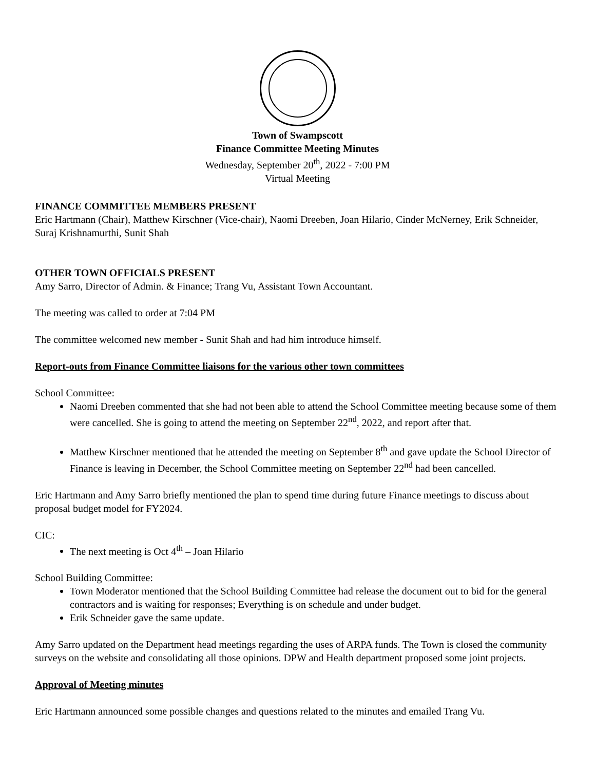Town of Swampscott
Finance Committee Meeting Minutes
Wednesday, September 20<sup>th</sup>, 2022 - 7:00 PM
Virtual Meeting
FINANCE COMMITTEE MEMBERS PRESENT
Eric Hartmann (Chair), Matthew Kirschner (Vice-chair), Naomi Dreeben, Joan Hilario, Cinder McNerney, Erik Schneider, Suraj Krishnamurthi, Sunit Shah
OTHER TOWN OFFICIALS PRESENT
Amy Sarro, Director of Admin. & Finance; Trang Vu, Assistant Town Accountant.
The meeting was called to order at 7:04 PM
The committee welcomed new member - Sunit Shah and had him introduce himself.
Report-outs from Finance Committee liaisons for the various other town committees
School Committee:
Naomi Dreeben commented that she had not been able to attend the School Committee meeting because some of them were cancelled. She is going to attend the meeting on September 22<sup>nd</sup>, 2022, and report after that.
Matthew Kirschner mentioned that he attended the meeting on September 8<sup>th</sup> and gave update the School Director of Finance is leaving in December, the School Committee meeting on September 22<sup>nd</sup> had been cancelled.
Eric Hartmann and Amy Sarro briefly mentioned the plan to spend time during future Finance meetings to discuss about proposal budget model for FY2024.
CIC:
The next meeting is Oct 4<sup>th</sup> – Joan Hilario
School Building Committee:
Town Moderator mentioned that the School Building Committee had release the document out to bid for the general contractors and is waiting for responses; Everything is on schedule and under budget.
Erik Schneider gave the same update.
Amy Sarro updated on the Department head meetings regarding the uses of ARPA funds. The Town is closed the community surveys on the website and consolidating all those opinions. DPW and Health department proposed some joint projects.
Approval of Meeting minutes
Eric Hartmann announced some possible changes and questions related to the minutes and emailed Trang Vu.